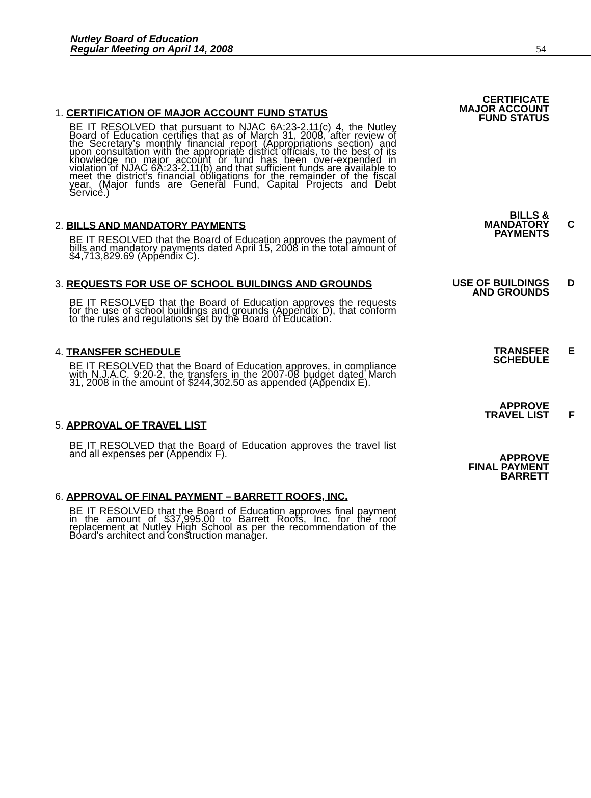Nutley Board of Education
Regular Meeting on April 14, 2008
54
1. CERTIFICATION OF MAJOR ACCOUNT FUND STATUS
BE IT RESOLVED that pursuant to NJAC 6A:23-2.11(c) 4, the Nutley Board of Education certifies that as of March 31, 2008, after review of the Secretary’s monthly financial report (Appropriations section) and upon consultation with the appropriate district officials, to the best of its knowledge no major account or fund has been over-expended in violation of NJAC 6A:23-2.11(b) and that sufficient funds are available to meet the district’s financial obligations for the remainder of the fiscal year. (Major funds are General Fund, Capital Projects and Debt Service.)
CERTIFICATE
MAJOR ACCOUNT
FUND STATUS
2. BILLS AND MANDATORY PAYMENTS
BE IT RESOLVED that the Board of Education approves the payment of bills and mandatory payments dated April 15, 2008 in the total amount of $4,713,829.69 (Appendix C).
BILLS &
MANDATORY
PAYMENTS
C
3. REQUESTS FOR USE OF SCHOOL BUILDINGS AND GROUNDS
BE IT RESOLVED that the Board of Education approves the requests for the use of school buildings and grounds (Appendix D), that conform to the rules and regulations set by the Board of Education.
USE OF BUILDINGS
AND GROUNDS
D
4. TRANSFER SCHEDULE
BE IT RESOLVED that the Board of Education approves, in compliance with N.J.A.C. 9:20-2, the transfers in the 2007-08 budget dated March 31, 2008 in the amount of $244,302.50 as appended (Appendix E).
TRANSFER
SCHEDULE
APPROVE
TRAVEL LIST
E
F
5. APPROVAL OF TRAVEL LIST
BE IT RESOLVED that the Board of Education approves the travel list and all expenses per (Appendix F).
APPROVE
FINAL PAYMENT
BARRETT
6. APPROVAL OF FINAL PAYMENT – BARRETT ROOFS, INC.
BE IT RESOLVED that the Board of Education approves final payment in the amount of $37,995.00 to Barrett Roofs, Inc. for the roof replacement at Nutley High School as per the recommendation of the Board’s architect and construction manager.